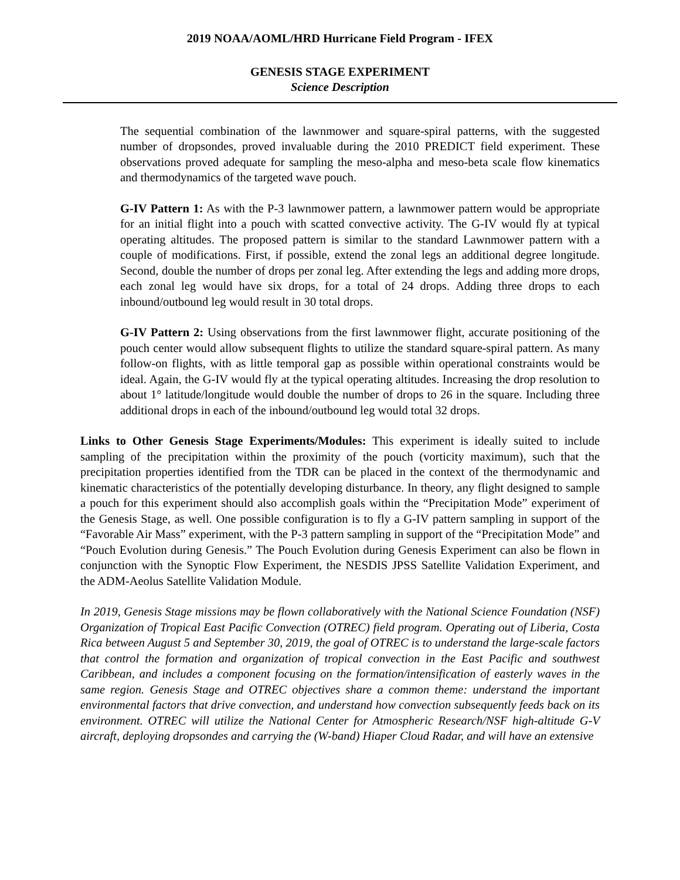2019 NOAA/AOML/HRD Hurricane Field Program - IFEX
GENESIS STAGE EXPERIMENT
Science Description
The sequential combination of the lawnmower and square-spiral patterns, with the suggested number of dropsondes, proved invaluable during the 2010 PREDICT field experiment. These observations proved adequate for sampling the meso-alpha and meso-beta scale flow kinematics and thermodynamics of the targeted wave pouch.
G-IV Pattern 1: As with the P-3 lawnmower pattern, a lawnmower pattern would be appropriate for an initial flight into a pouch with scatted convective activity. The G-IV would fly at typical operating altitudes. The proposed pattern is similar to the standard Lawnmower pattern with a couple of modifications. First, if possible, extend the zonal legs an additional degree longitude. Second, double the number of drops per zonal leg. After extending the legs and adding more drops, each zonal leg would have six drops, for a total of 24 drops. Adding three drops to each inbound/outbound leg would result in 30 total drops.
G-IV Pattern 2: Using observations from the first lawnmower flight, accurate positioning of the pouch center would allow subsequent flights to utilize the standard square-spiral pattern. As many follow-on flights, with as little temporal gap as possible within operational constraints would be ideal. Again, the G-IV would fly at the typical operating altitudes. Increasing the drop resolution to about 1° latitude/longitude would double the number of drops to 26 in the square. Including three additional drops in each of the inbound/outbound leg would total 32 drops.
Links to Other Genesis Stage Experiments/Modules: This experiment is ideally suited to include sampling of the precipitation within the proximity of the pouch (vorticity maximum), such that the precipitation properties identified from the TDR can be placed in the context of the thermodynamic and kinematic characteristics of the potentially developing disturbance. In theory, any flight designed to sample a pouch for this experiment should also accomplish goals within the “Precipitation Mode” experiment of the Genesis Stage, as well. One possible configuration is to fly a G-IV pattern sampling in support of the “Favorable Air Mass” experiment, with the P-3 pattern sampling in support of the “Precipitation Mode” and “Pouch Evolution during Genesis.” The Pouch Evolution during Genesis Experiment can also be flown in conjunction with the Synoptic Flow Experiment, the NESDIS JPSS Satellite Validation Experiment, and the ADM-Aeolus Satellite Validation Module.
In 2019, Genesis Stage missions may be flown collaboratively with the National Science Foundation (NSF) Organization of Tropical East Pacific Convection (OTREC) field program. Operating out of Liberia, Costa Rica between August 5 and September 30, 2019, the goal of OTREC is to understand the large-scale factors that control the formation and organization of tropical convection in the East Pacific and southwest Caribbean, and includes a component focusing on the formation/intensification of easterly waves in the same region. Genesis Stage and OTREC objectives share a common theme: understand the important environmental factors that drive convection, and understand how convection subsequently feeds back on its environment. OTREC will utilize the National Center for Atmospheric Research/NSF high-altitude G-V aircraft, deploying dropsondes and carrying the (W-band) Hiaper Cloud Radar, and will have an extensive